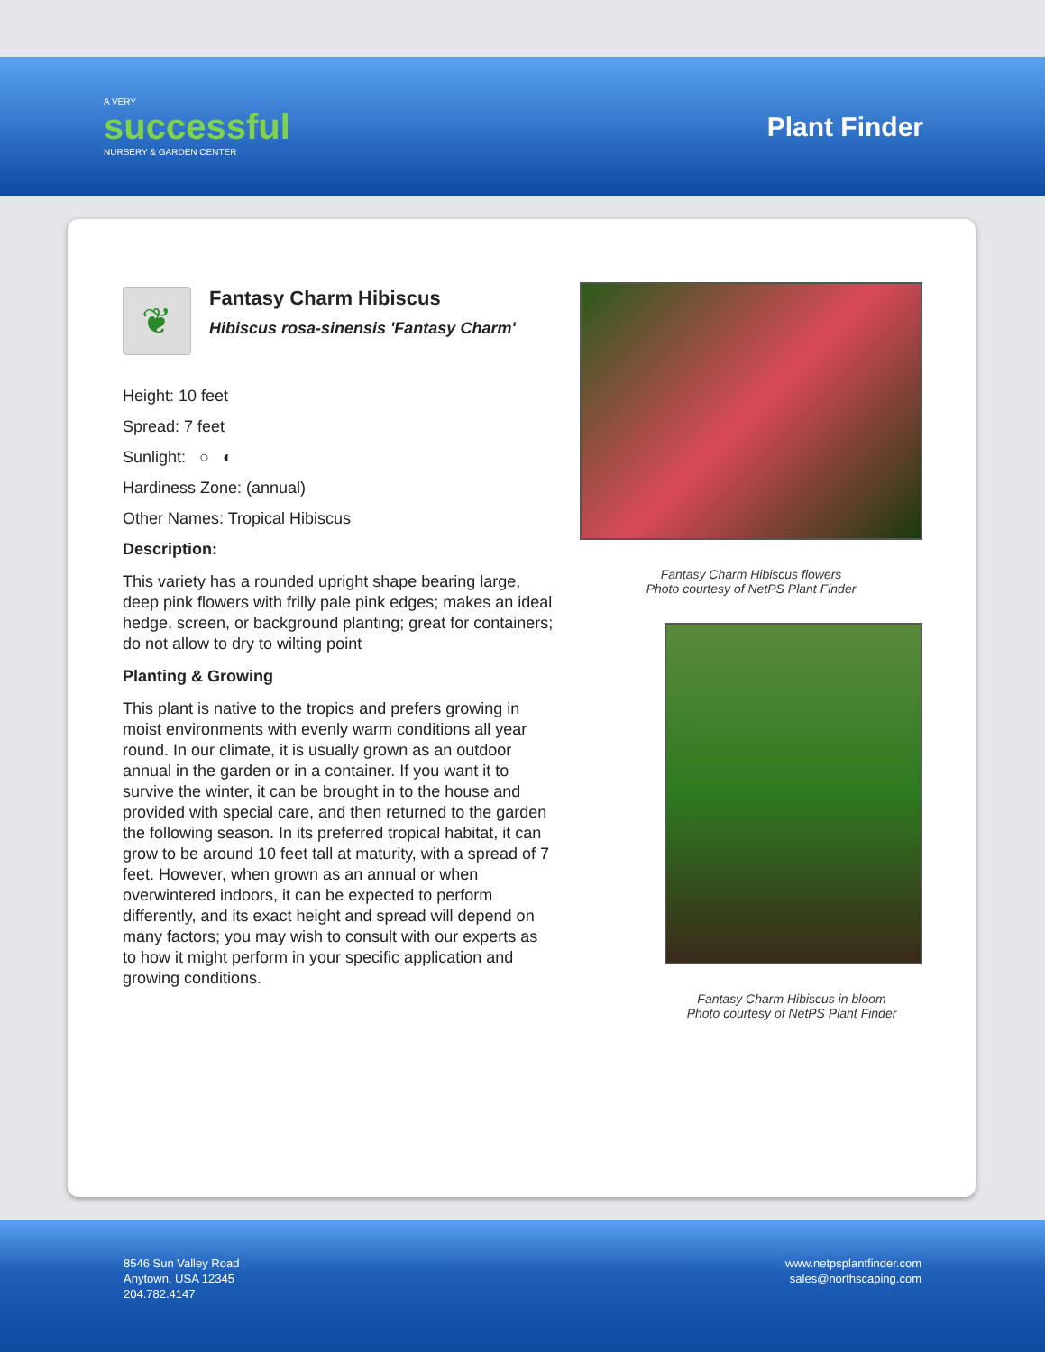A VERY
successful
NURSERY & GARDEN CENTER
Plant Finder
❦
Fantasy Charm Hibiscus
Hibiscus rosa-sinensis 'Fantasy Charm'
Height: 10 feet
Spread: 7 feet
Sunlight: ○ ◐
Hardiness Zone: (annual)
Other Names: Tropical Hibiscus
Description:
This variety has a rounded upright shape bearing large, deep pink flowers with frilly pale pink edges; makes an ideal hedge, screen, or background planting; great for containers; do not allow to dry to wilting point
Planting & Growing
This plant is native to the tropics and prefers growing in moist environments with evenly warm conditions all year round. In our climate, it is usually grown as an outdoor annual in the garden or in a container. If you want it to survive the winter, it can be brought in to the house and provided with special care, and then returned to the garden the following season. In its preferred tropical habitat, it can grow to be around 10 feet tall at maturity, with a spread of 7 feet. However, when grown as an annual or when overwintered indoors, it can be expected to perform differently, and its exact height and spread will depend on many factors; you may wish to consult with our experts as to how it might perform in your specific application and growing conditions.
Fantasy Charm Hibiscus flowers
Photo courtesy of NetPS Plant Finder
Fantasy Charm Hibiscus in bloom
Photo courtesy of NetPS Plant Finder
8546 Sun Valley Road
Anytown, USA 12345
204.782.4147
www.netpsplantfinder.com
sales@northscaping.com